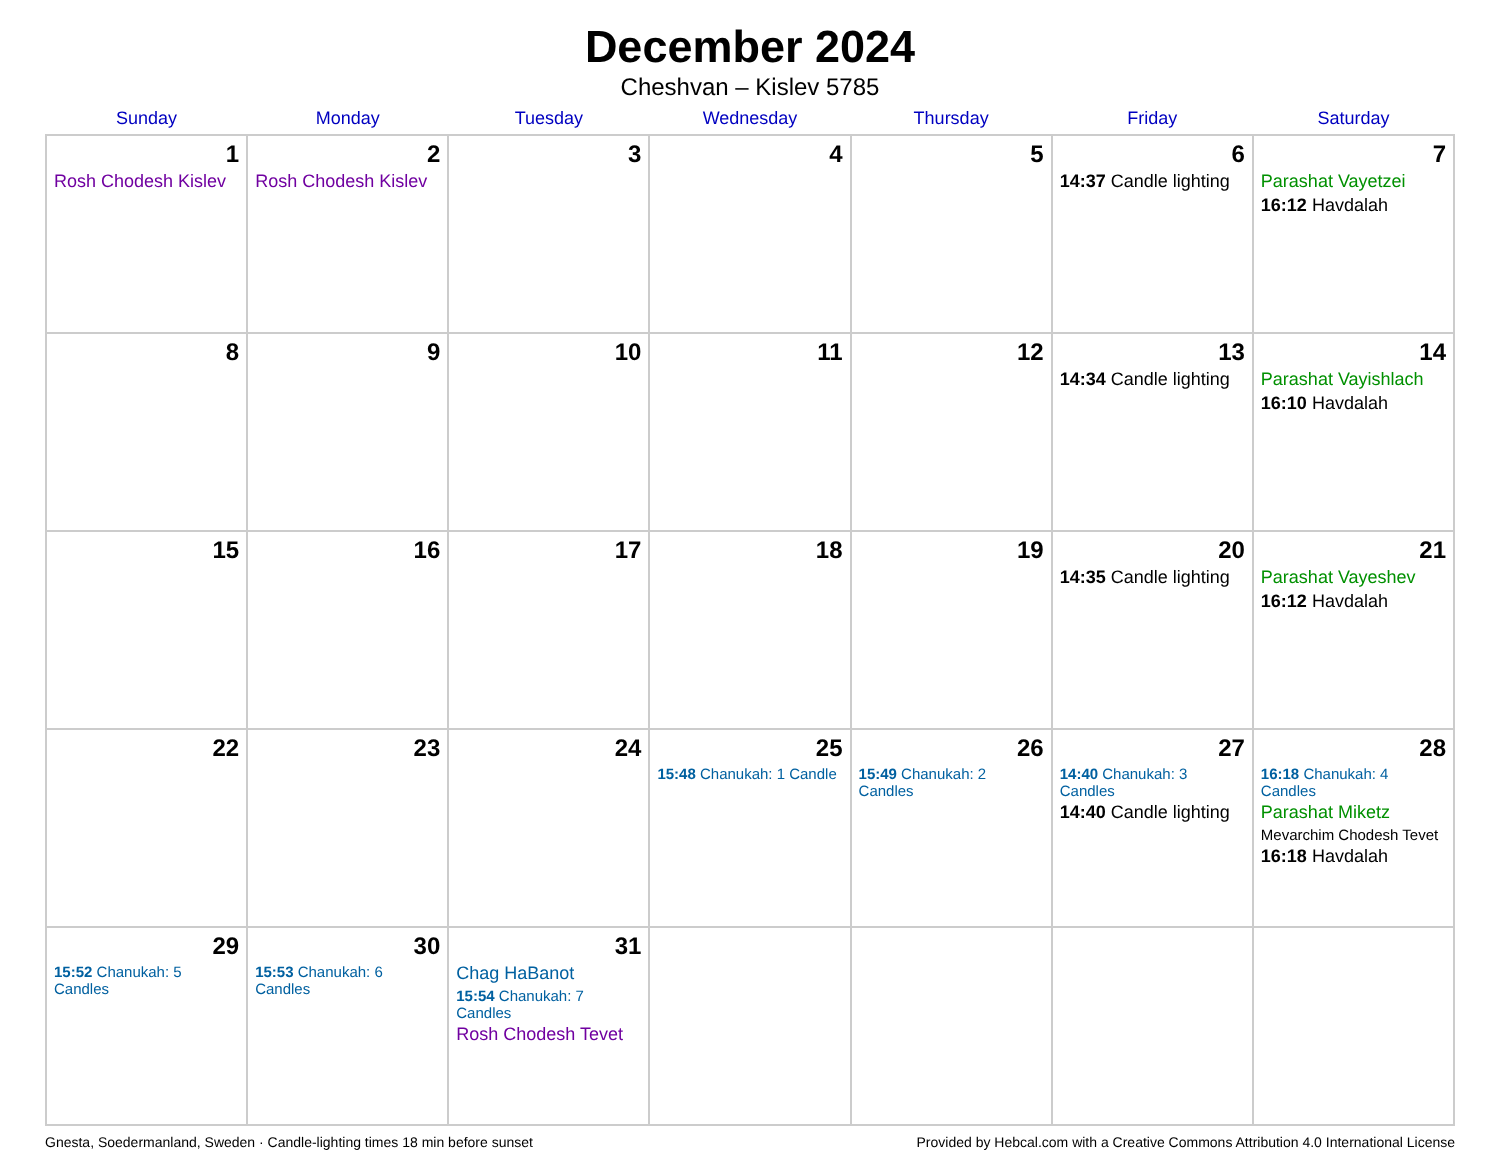December 2024
Cheshvan – Kislev 5785
| Sunday | Monday | Tuesday | Wednesday | Thursday | Friday | Saturday |
| --- | --- | --- | --- | --- | --- | --- |
| 1 Rosh Chodesh Kislev | 2 Rosh Chodesh Kislev | 3 | 4 | 5 | 6 14:37 Candle lighting | 7 Parashat Vayetzei 16:12 Havdalah |
| 8 | 9 | 10 | 11 | 12 | 13 14:34 Candle lighting | 14 Parashat Vayishlach 16:10 Havdalah |
| 15 | 16 | 17 | 18 | 19 | 20 14:35 Candle lighting | 21 Parashat Vayeshev 16:12 Havdalah |
| 22 | 23 | 24 | 25 15:48 Chanukah: 1 Candle | 26 15:49 Chanukah: 2 Candles | 27 14:40 Chanukah: 3 Candles 14:40 Candle lighting | 28 16:18 Chanukah: 4 Candles Parashat Miketz Mevarchim Chodesh Tevet 16:18 Havdalah |
| 29 15:52 Chanukah: 5 Candles | 30 15:53 Chanukah: 6 Candles | 31 Chag HaBanot 15:54 Chanukah: 7 Candles Rosh Chodesh Tevet | | | | |
Gnesta, Soedermanland, Sweden · Candle-lighting times 18 min before sunset Provided by Hebcal.com with a Creative Commons Attribution 4.0 International License